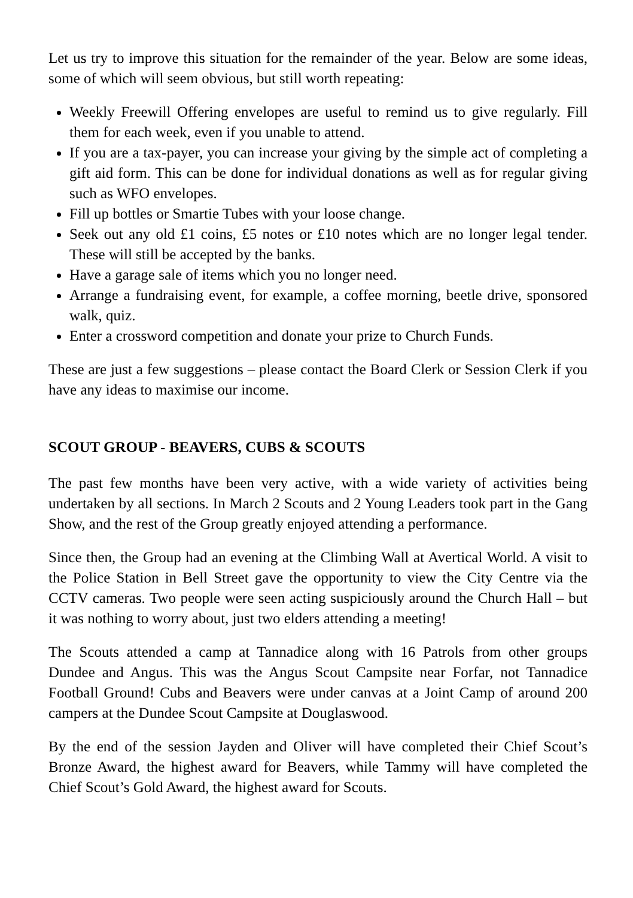Let us try to improve this situation for the remainder of the year. Below are some ideas, some of which will seem obvious, but still worth repeating:
Weekly Freewill Offering envelopes are useful to remind us to give regularly. Fill them for each week, even if you unable to attend.
If you are a tax-payer, you can increase your giving by the simple act of completing a gift aid form. This can be done for individual donations as well as for regular giving such as WFO envelopes.
Fill up bottles or Smartie Tubes with your loose change.
Seek out any old £1 coins, £5 notes or £10 notes which are no longer legal tender. These will still be accepted by the banks.
Have a garage sale of items which you no longer need.
Arrange a fundraising event, for example, a coffee morning, beetle drive, sponsored walk, quiz.
Enter a crossword competition and donate your prize to Church Funds.
These are just a few suggestions – please contact the Board Clerk or Session Clerk if you have any ideas to maximise our income.
SCOUT GROUP - BEAVERS, CUBS & SCOUTS
The past few months have been very active, with a wide variety of activities being undertaken by all sections. In March 2 Scouts and 2 Young Leaders took part in the Gang Show, and the rest of the Group greatly enjoyed attending a performance.
Since then, the Group had an evening at the Climbing Wall at Avertical World. A visit to the Police Station in Bell Street gave the opportunity to view the City Centre via the CCTV cameras. Two people were seen acting suspiciously around the Church Hall – but it was nothing to worry about, just two elders attending a meeting!
The Scouts attended a camp at Tannadice along with 16 Patrols from other groups Dundee and Angus. This was the Angus Scout Campsite near Forfar, not Tannadice Football Ground! Cubs and Beavers were under canvas at a Joint Camp of around 200 campers at the Dundee Scout Campsite at Douglaswood.
By the end of the session Jayden and Oliver will have completed their Chief Scout’s Bronze Award, the highest award for Beavers, while Tammy will have completed the Chief Scout’s Gold Award, the highest award for Scouts.